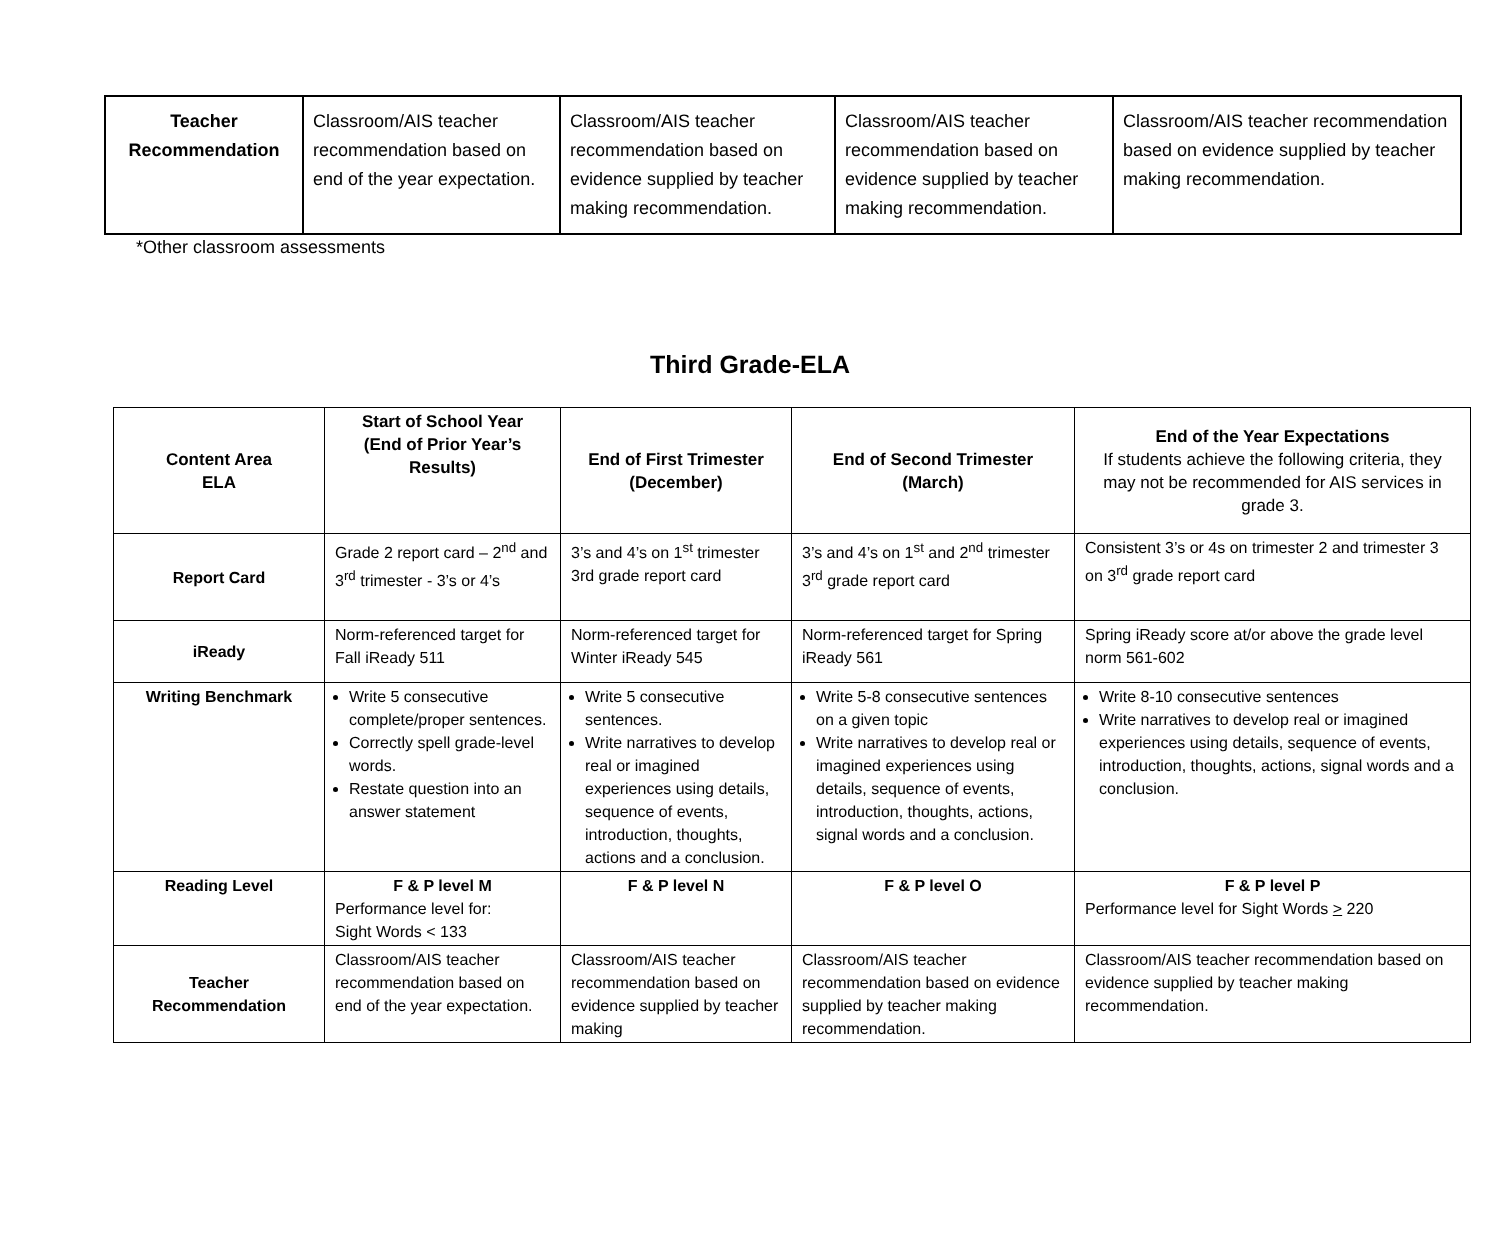| Teacher Recommendation | Classroom/AIS teacher recommendation based on end of the year expectation. | Classroom/AIS teacher recommendation based on evidence supplied by teacher making recommendation. | Classroom/AIS teacher recommendation based on evidence supplied by teacher making recommendation. | Classroom/AIS teacher recommendation based on evidence supplied by teacher making recommendation. |
*Other classroom assessments
Third Grade-ELA
| Content Area ELA | Start of School Year (End of Prior Year’s Results) | End of First Trimester (December) | End of Second Trimester (March) | End of the Year Expectations If students achieve the following criteria, they may not be recommended for AIS services in grade 3. |
| --- | --- | --- | --- | --- |
| Report Card | Grade 2 report card – 2<sup>nd</sup> and 3<sup>rd</sup> trimester - 3’s or 4’s | 3’s and 4’s on 1<sup>st</sup> trimester 3rd grade report card | 3’s and 4’s on 1<sup>st</sup> and 2<sup>nd</sup> trimester 3<sup>rd</sup> grade report card | Consistent 3’s or 4s on trimester 2 and trimester 3 on 3<sup>rd</sup> grade report card |
| iReady | Norm-referenced target for Fall iReady 511 | Norm-referenced target for Winter iReady 545 | Norm-referenced target for Spring iReady 561 | Spring iReady score at/or above the grade level norm 561-602 |
| Writing Benchmark | Write 5 consecutive complete/proper sentences. Correctly spell grade-level words. Restate question into an answer statement | Write 5 consecutive sentences. Write narratives to develop real or imagined experiences using details, sequence of events, introduction, thoughts, actions and a conclusion. | Write 5-8 consecutive sentences on a given topic Write narratives to develop real or imagined experiences using details, sequence of events, introduction, thoughts, actions, signal words and a conclusion. | Write 8-10 consecutive sentences Write narratives to develop real or imagined experiences using details, sequence of events, introduction, thoughts, actions, signal words and a conclusion. |
| Reading Level | F & P level M Performance level for: Sight Words < 133 | F & P level N | F & P level O | F & P level P Performance level for Sight Words > 220 |
| Teacher Recommendation | Classroom/AIS teacher recommendation based on end of the year expectation. | Classroom/AIS teacher recommendation based on evidence supplied by teacher making | Classroom/AIS teacher recommendation based on evidence supplied by teacher making recommendation. | Classroom/AIS teacher recommendation based on evidence supplied by teacher making recommendation. |